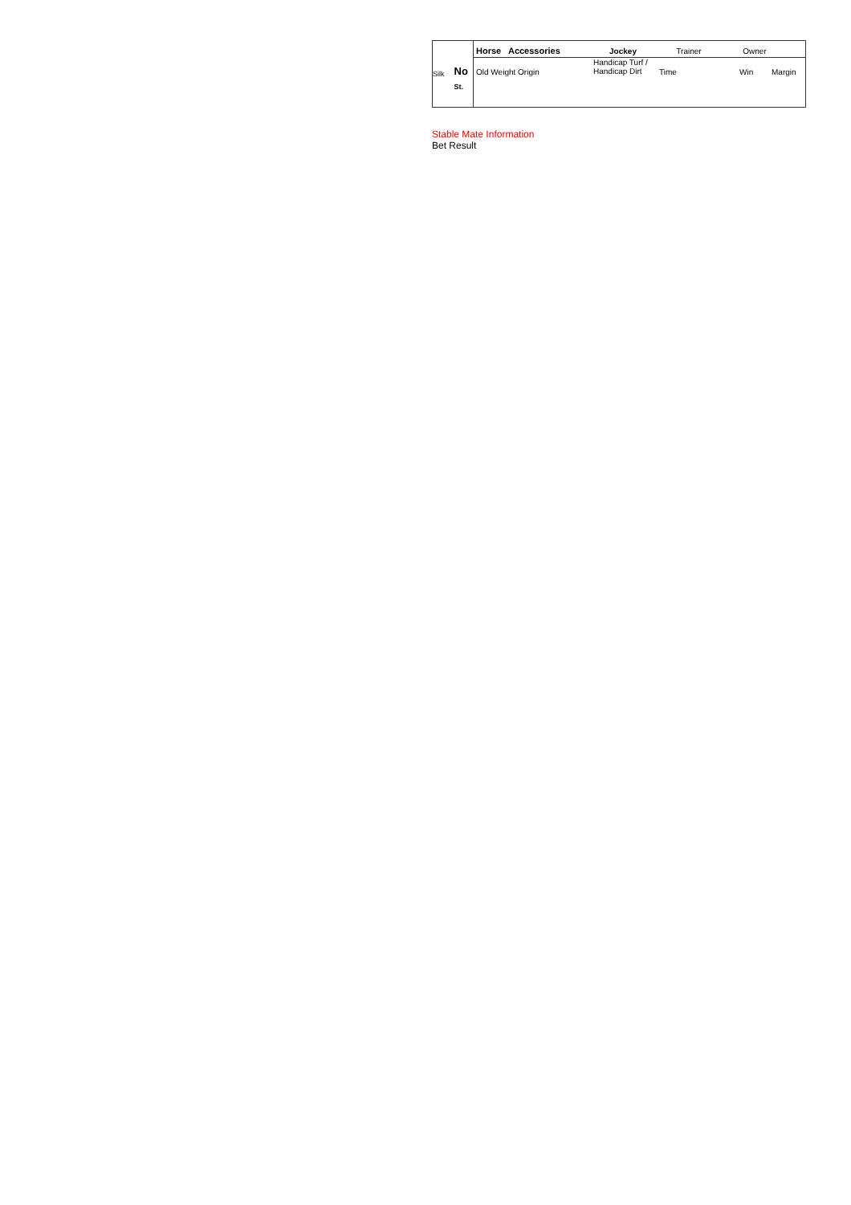| Silk No St. | Horse Accessories Jockey Trainer Owner Old Weight Origin Handicap Turf / Handicap Dirt Time Win Margin |
Stable Mate Information
Bet Result